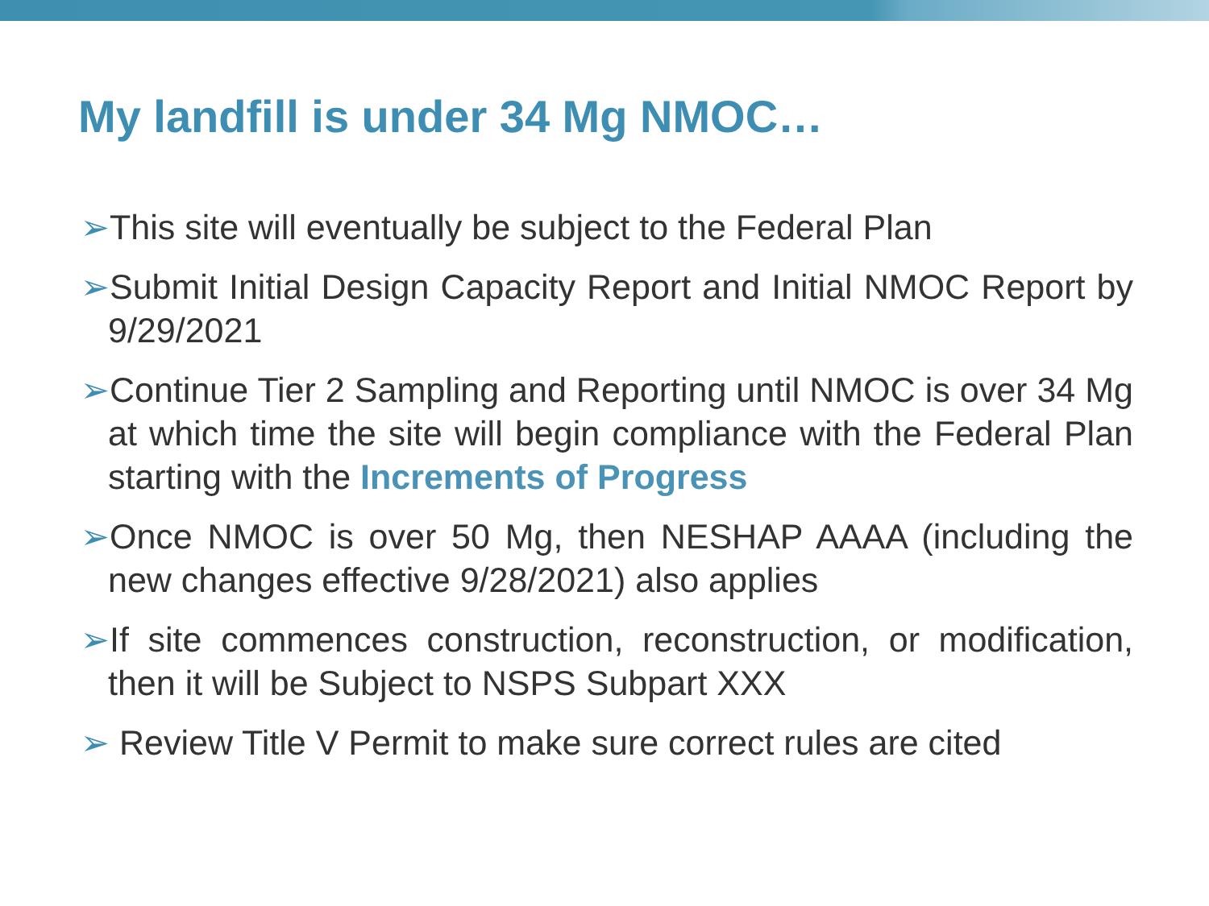My landfill is under 34 Mg NMOC…
➢This site will eventually be subject to the Federal Plan
➢Submit Initial Design Capacity Report and Initial NMOC Report by 9/29/2021
➢Continue Tier 2 Sampling and Reporting until NMOC is over 34 Mg at which time the site will begin compliance with the Federal Plan starting with the Increments of Progress
➢Once NMOC is over 50 Mg, then NESHAP AAAA (including the new changes effective 9/28/2021) also applies
➢If site commences construction, reconstruction, or modification, then it will be Subject to NSPS Subpart XXX
➢ Review Title V Permit to make sure correct rules are cited